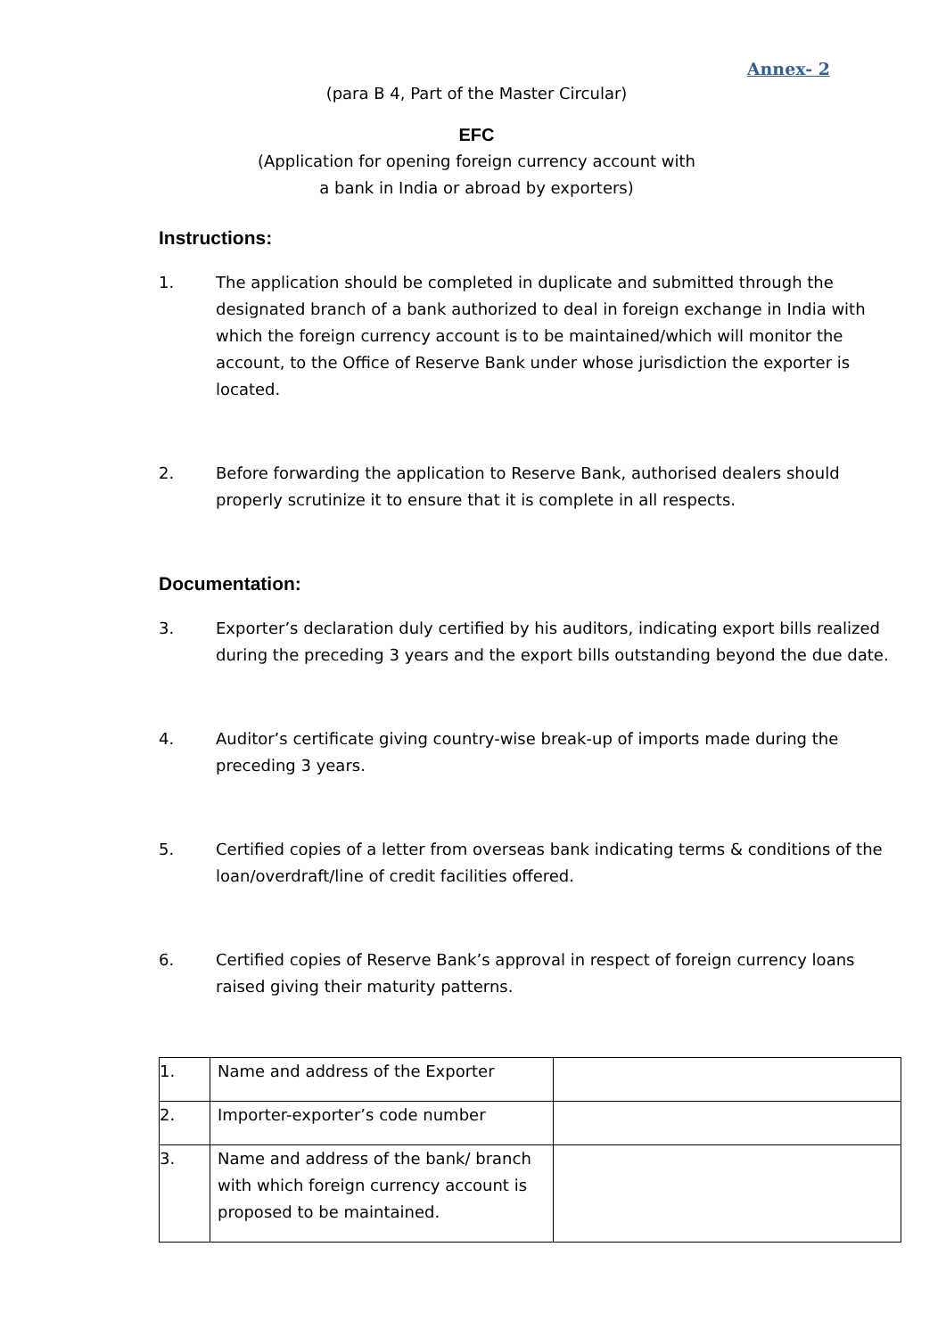Annex- 2
(para B 4, Part of the Master Circular)
EFC
(Application for opening foreign currency account with
a bank in India or abroad by exporters)
Instructions:
1. The application should be completed in duplicate and submitted through the designated branch of a bank authorized to deal in foreign exchange in India with which the foreign currency account is to be maintained/which will monitor the account, to the Office of Reserve Bank under whose jurisdiction the exporter is located.
2. Before forwarding the application to Reserve Bank, authorised dealers should properly scrutinize it to ensure that it is complete in all respects.
Documentation:
3. Exporter’s declaration duly certified by his auditors, indicating export bills realized during the preceding 3 years and the export bills outstanding beyond the due date.
4. Auditor’s certificate giving country-wise break-up of imports made during the preceding 3 years.
5. Certified copies of a letter from overseas bank indicating terms & conditions of the loan/overdraft/line of credit facilities offered.
6. Certified copies of Reserve Bank’s approval in respect of foreign currency loans raised giving their maturity patterns.
| 1. | Name and address of the Exporter | |
| 2. | Importer-exporter’s code number | |
| 3. | Name and address of the bank/ branch with which foreign currency account is proposed to be maintained. | |